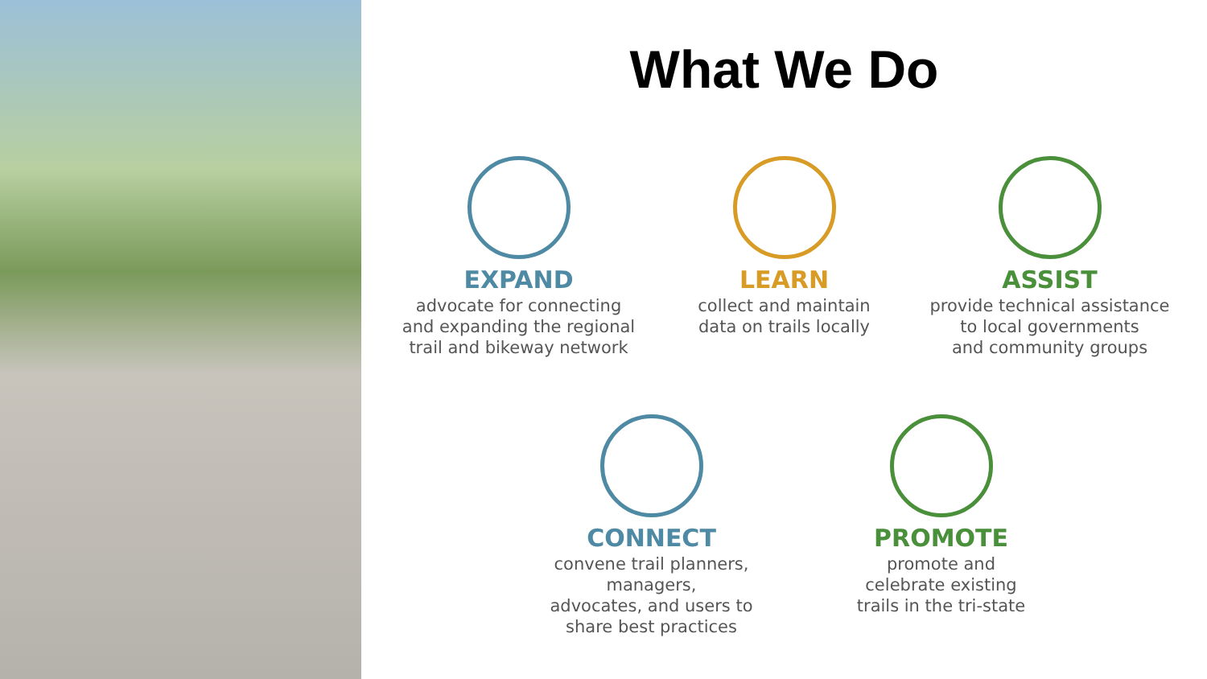What We Do
EXPAND
advocate for connecting
and expanding the regional
trail and bikeway network
LEARN
collect and maintain
data on trails locally
ASSIST
provide technical assistance
to local governments
and community groups
CONNECT
convene trail planners, managers,
advocates, and users to
share best practices
PROMOTE
promote and
celebrate existing
trails in the tri-state